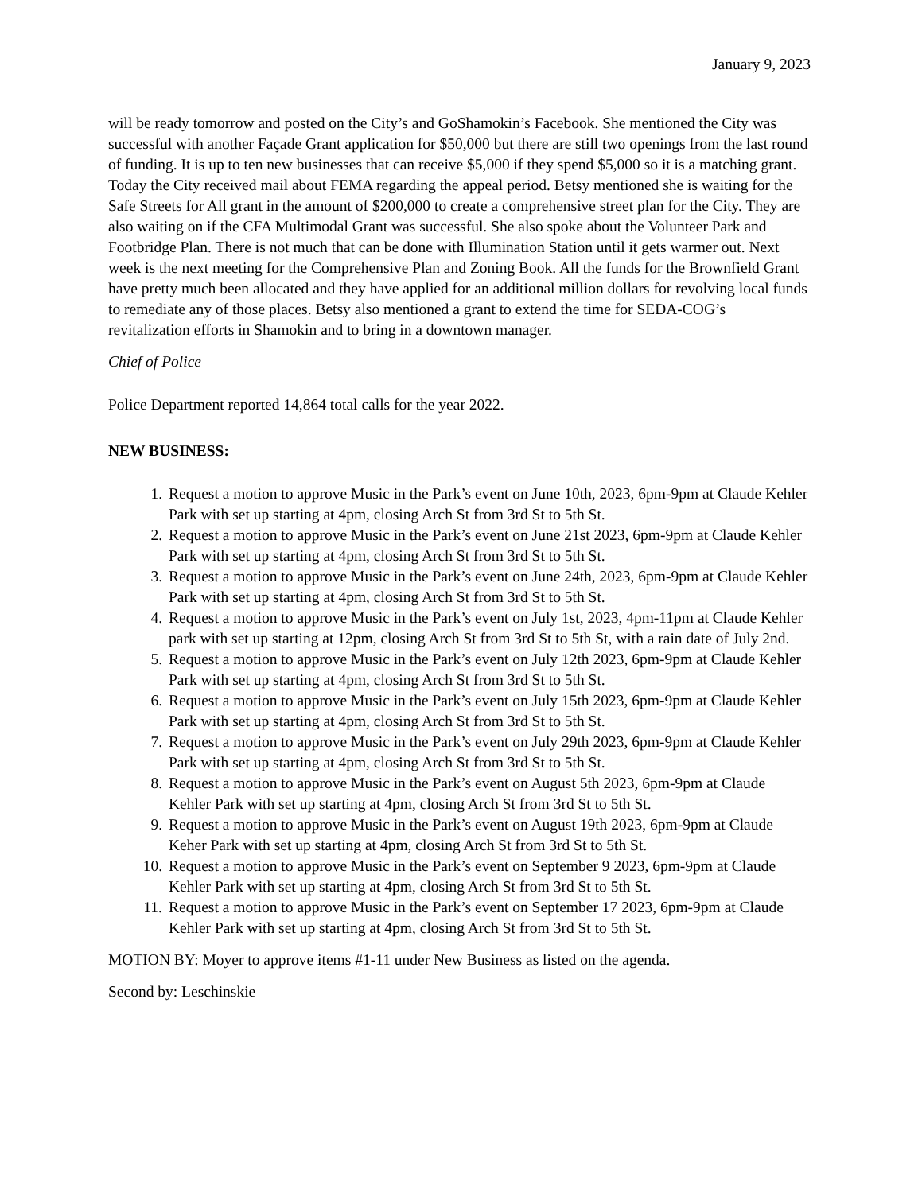January 9, 2023
will be ready tomorrow and posted on the City’s and GoShamokin’s Facebook. She mentioned the City was successful with another Façade Grant application for $50,000 but there are still two openings from the last round of funding. It is up to ten new businesses that can receive $5,000 if they spend $5,000 so it is a matching grant. Today the City received mail about FEMA regarding the appeal period. Betsy mentioned she is waiting for the Safe Streets for All grant in the amount of $200,000 to create a comprehensive street plan for the City. They are also waiting on if the CFA Multimodal Grant was successful. She also spoke about the Volunteer Park and Footbridge Plan. There is not much that can be done with Illumination Station until it gets warmer out. Next week is the next meeting for the Comprehensive Plan and Zoning Book. All the funds for the Brownfield Grant have pretty much been allocated and they have applied for an additional million dollars for revolving local funds to remediate any of those places. Betsy also mentioned a grant to extend the time for SEDA-COG’s revitalization efforts in Shamokin and to bring in a downtown manager.
Chief of Police
Police Department reported 14,864 total calls for the year 2022.
NEW BUSINESS:
1. Request a motion to approve Music in the Park’s event on June 10th, 2023, 6pm-9pm at Claude Kehler Park with set up starting at 4pm, closing Arch St from 3rd St to 5th St.
2. Request a motion to approve Music in the Park’s event on June 21st 2023, 6pm-9pm at Claude Kehler Park with set up starting at 4pm, closing Arch St from 3rd St to 5th St.
3. Request a motion to approve Music in the Park’s event on June 24th, 2023, 6pm-9pm at Claude Kehler Park with set up starting at 4pm, closing Arch St from 3rd St to 5th St.
4. Request a motion to approve Music in the Park’s event on July 1st, 2023, 4pm-11pm at Claude Kehler park with set up starting at 12pm, closing Arch St from 3rd St to 5th St, with a rain date of July 2nd.
5. Request a motion to approve Music in the Park’s event on July 12th 2023, 6pm-9pm at Claude Kehler Park with set up starting at 4pm, closing Arch St from 3rd St to 5th St.
6. Request a motion to approve Music in the Park’s event on July 15th 2023, 6pm-9pm at Claude Kehler Park with set up starting at 4pm, closing Arch St from 3rd St to 5th St.
7. Request a motion to approve Music in the Park’s event on July 29th 2023, 6pm-9pm at Claude Kehler Park with set up starting at 4pm, closing Arch St from 3rd St to 5th St.
8. Request a motion to approve Music in the Park’s event on August 5th 2023, 6pm-9pm at Claude Kehler Park with set up starting at 4pm, closing Arch St from 3rd St to 5th St.
9. Request a motion to approve Music in the Park’s event on August 19th 2023, 6pm-9pm at Claude Keher Park with set up starting at 4pm, closing Arch St from 3rd St to 5th St.
10. Request a motion to approve Music in the Park’s event on September 9 2023, 6pm-9pm at Claude Kehler Park with set up starting at 4pm, closing Arch St from 3rd St to 5th St.
11. Request a motion to approve Music in the Park’s event on September 17 2023, 6pm-9pm at Claude Kehler Park with set up starting at 4pm, closing Arch St from 3rd St to 5th St.
MOTION BY: Moyer to approve items #1-11 under New Business as listed on the agenda.
Second by: Leschinskie